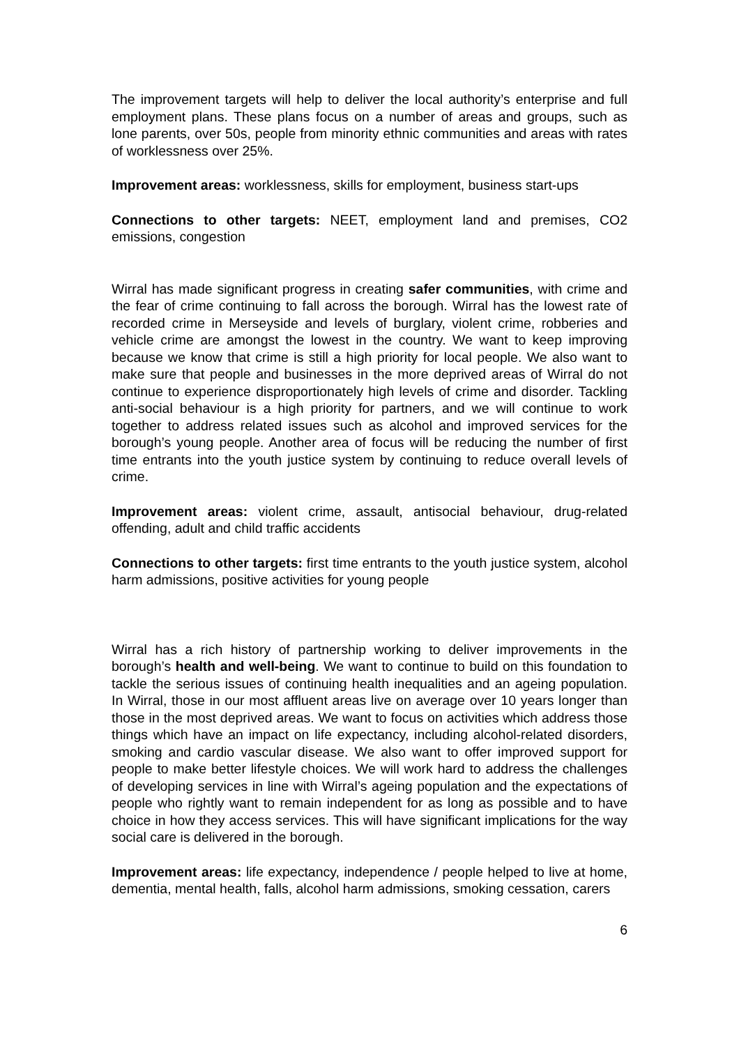The improvement targets will help to deliver the local authority’s enterprise and full employment plans. These plans focus on a number of areas and groups, such as lone parents, over 50s, people from minority ethnic communities and areas with rates of worklessness over 25%.
Improvement areas: worklessness, skills for employment, business start-ups
Connections to other targets: NEET, employment land and premises, CO2 emissions, congestion
Wirral has made significant progress in creating safer communities, with crime and the fear of crime continuing to fall across the borough. Wirral has the lowest rate of recorded crime in Merseyside and levels of burglary, violent crime, robberies and vehicle crime are amongst the lowest in the country. We want to keep improving because we know that crime is still a high priority for local people. We also want to make sure that people and businesses in the more deprived areas of Wirral do not continue to experience disproportionately high levels of crime and disorder. Tackling anti-social behaviour is a high priority for partners, and we will continue to work together to address related issues such as alcohol and improved services for the borough’s young people. Another area of focus will be reducing the number of first time entrants into the youth justice system by continuing to reduce overall levels of crime.
Improvement areas: violent crime, assault, antisocial behaviour, drug-related offending, adult and child traffic accidents
Connections to other targets: first time entrants to the youth justice system, alcohol harm admissions, positive activities for young people
Wirral has a rich history of partnership working to deliver improvements in the borough’s health and well-being. We want to continue to build on this foundation to tackle the serious issues of continuing health inequalities and an ageing population. In Wirral, those in our most affluent areas live on average over 10 years longer than those in the most deprived areas. We want to focus on activities which address those things which have an impact on life expectancy, including alcohol-related disorders, smoking and cardio vascular disease. We also want to offer improved support for people to make better lifestyle choices. We will work hard to address the challenges of developing services in line with Wirral’s ageing population and the expectations of people who rightly want to remain independent for as long as possible and to have choice in how they access services. This will have significant implications for the way social care is delivered in the borough.
Improvement areas: life expectancy, independence / people helped to live at home, dementia, mental health, falls, alcohol harm admissions, smoking cessation, carers
6